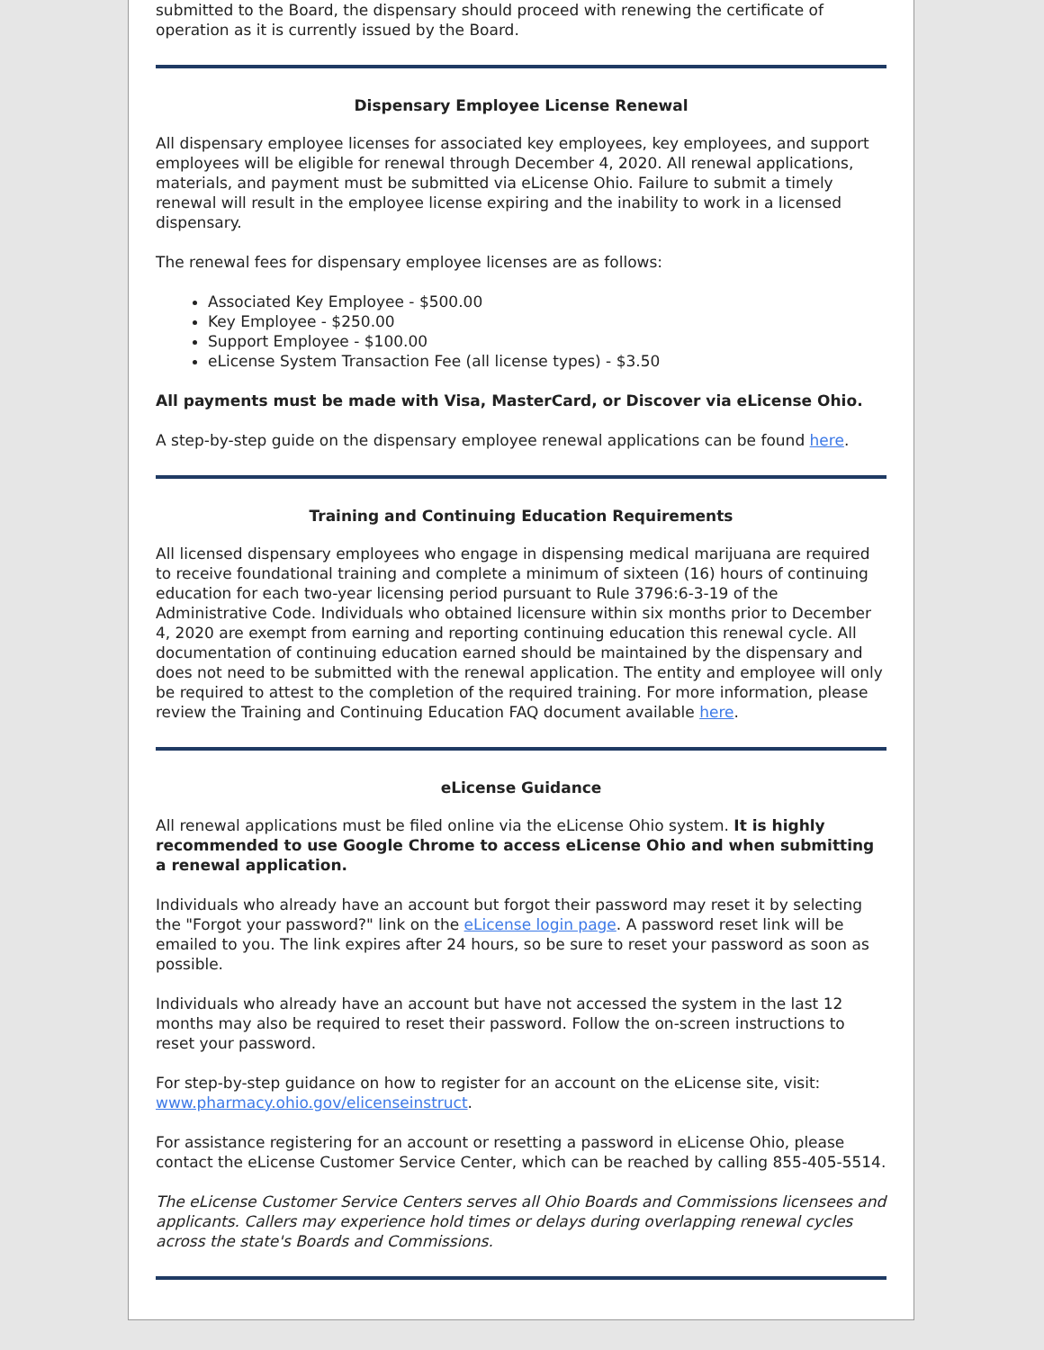submitted to the Board, the dispensary should proceed with renewing the certificate of operation as it is currently issued by the Board.
Dispensary Employee License Renewal
All dispensary employee licenses for associated key employees, key employees, and support employees will be eligible for renewal through December 4, 2020. All renewal applications, materials, and payment must be submitted via eLicense Ohio. Failure to submit a timely renewal will result in the employee license expiring and the inability to work in a licensed dispensary.
The renewal fees for dispensary employee licenses are as follows:
Associated Key Employee - $500.00
Key Employee - $250.00
Support Employee - $100.00
eLicense System Transaction Fee (all license types) - $3.50
All payments must be made with Visa, MasterCard, or Discover via eLicense Ohio.
A step-by-step guide on the dispensary employee renewal applications can be found here.
Training and Continuing Education Requirements
All licensed dispensary employees who engage in dispensing medical marijuana are required to receive foundational training and complete a minimum of sixteen (16) hours of continuing education for each two-year licensing period pursuant to Rule 3796:6-3-19 of the Administrative Code. Individuals who obtained licensure within six months prior to December 4, 2020 are exempt from earning and reporting continuing education this renewal cycle. All documentation of continuing education earned should be maintained by the dispensary and does not need to be submitted with the renewal application. The entity and employee will only be required to attest to the completion of the required training. For more information, please review the Training and Continuing Education FAQ document available here.
eLicense Guidance
All renewal applications must be filed online via the eLicense Ohio system. It is highly recommended to use Google Chrome to access eLicense Ohio and when submitting a renewal application.
Individuals who already have an account but forgot their password may reset it by selecting the "Forgot your password?" link on the eLicense login page. A password reset link will be emailed to you. The link expires after 24 hours, so be sure to reset your password as soon as possible.
Individuals who already have an account but have not accessed the system in the last 12 months may also be required to reset their password. Follow the on-screen instructions to reset your password.
For step-by-step guidance on how to register for an account on the eLicense site, visit: www.pharmacy.ohio.gov/elicenseinstruct.
For assistance registering for an account or resetting a password in eLicense Ohio, please contact the eLicense Customer Service Center, which can be reached by calling 855-405-5514.
The eLicense Customer Service Centers serves all Ohio Boards and Commissions licensees and applicants. Callers may experience hold times or delays during overlapping renewal cycles across the state's Boards and Commissions.